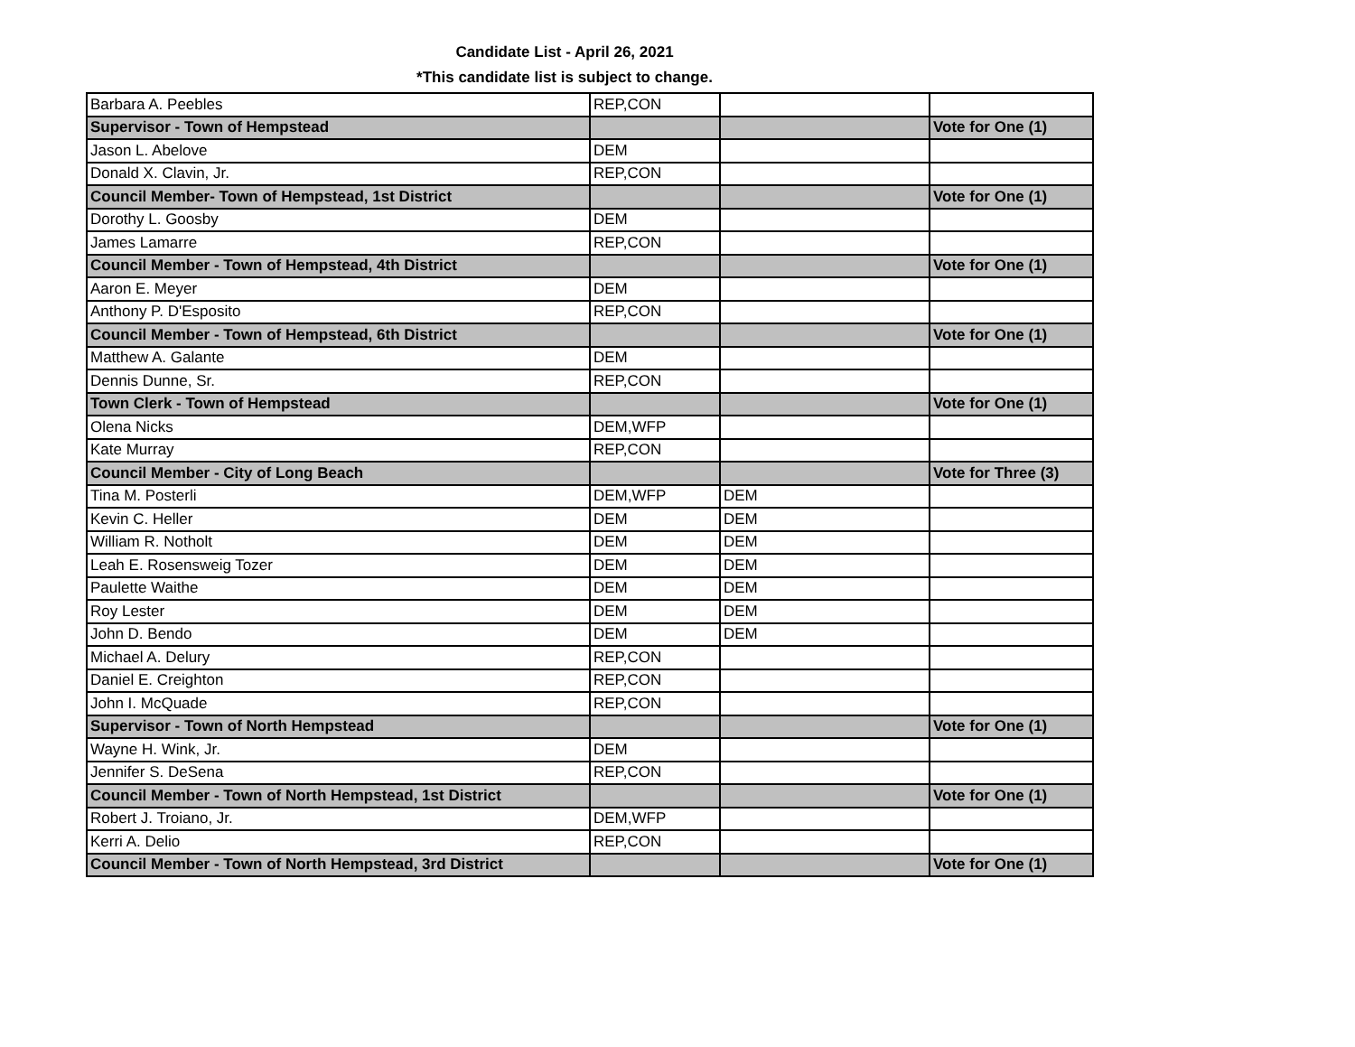Candidate List - April 26, 2021
*This candidate list is subject to change.
| Barbara A. Peebles | REP,CON | | |
| Supervisor - Town of Hempstead | | | Vote for One (1) |
| Jason L. Abelove | DEM | | |
| Donald X. Clavin, Jr. | REP,CON | | |
| Council Member- Town of Hempstead, 1st District | | | Vote for One (1) |
| Dorothy L. Goosby | DEM | | |
| James Lamarre | REP,CON | | |
| Council Member - Town of Hempstead, 4th District | | | Vote for One (1) |
| Aaron E. Meyer | DEM | | |
| Anthony P. D'Esposito | REP,CON | | |
| Council Member - Town of Hempstead, 6th District | | | Vote for One (1) |
| Matthew A. Galante | DEM | | |
| Dennis Dunne, Sr. | REP,CON | | |
| Town Clerk - Town of Hempstead | | | Vote for One (1) |
| Olena Nicks | DEM,WFP | | |
| Kate Murray | REP,CON | | |
| Council Member - City of Long Beach | | | Vote for Three (3) |
| Tina M. Posterli | DEM,WFP | DEM | |
| Kevin C. Heller | DEM | DEM | |
| William R. Notholt | DEM | DEM | |
| Leah E. Rosensweig Tozer | DEM | DEM | |
| Paulette Waithe | DEM | DEM | |
| Roy Lester | DEM | DEM | |
| John D. Bendo | DEM | DEM | |
| Michael A. Delury | REP,CON | | |
| Daniel E. Creighton | REP,CON | | |
| John I. McQuade | REP,CON | | |
| Supervisor - Town of North Hempstead | | | Vote for One (1) |
| Wayne H. Wink, Jr. | DEM | | |
| Jennifer S. DeSena | REP,CON | | |
| Council Member - Town of North Hempstead, 1st District | | | Vote for One (1) |
| Robert J. Troiano, Jr. | DEM,WFP | | |
| Kerri A. Delio | REP,CON | | |
| Council Member - Town of North Hempstead, 3rd District | | | Vote for One (1) |